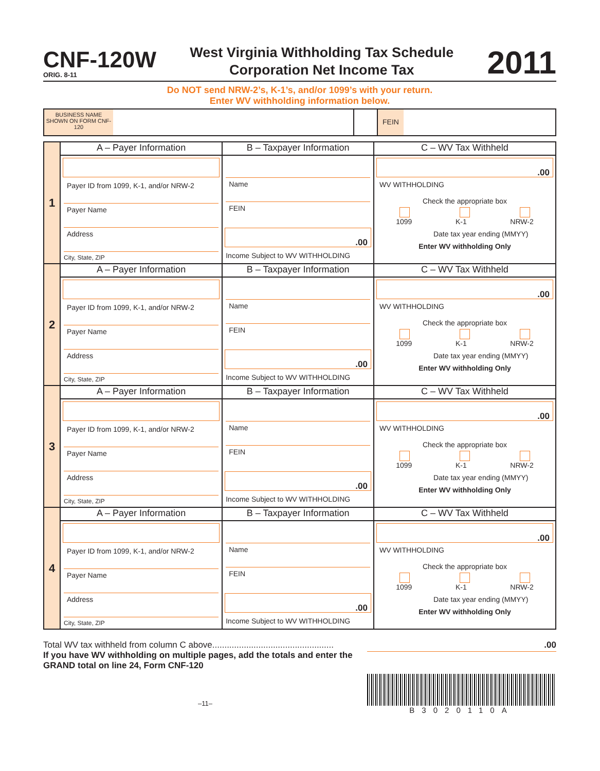CNF-120W
ORIG. 8-11
West Virginia Withholding Tax Schedule
Corporation Net Income Tax
2011
Do NOT send NRW-2’s, K-1’s, and/or 1099’s with your return.
Enter WV withholding information below.
BUSINESS NAME SHOWN ON FORM CNF-120
FEIN
| 1 | A – Payer Information | B – Taxpayer Information | C – WV Tax Withheld |
| | Payer ID from 1099, K-1, and/or NRW-2 Payer Name Address City, State, ZIP | Name FEIN .00 Income Subject to WV WITHHOLDING | .00 WV WITHHOLDING Check the appropriate box 1099 K-1 NRW-2 Date tax year ending (MMYY) Enter WV withholding Only |
| 2 | A – Payer Information | B – Taxpayer Information | C – WV Tax Withheld |
| | Payer ID from 1099, K-1, and/or NRW-2 Payer Name Address City, State, ZIP | Name FEIN .00 Income Subject to WV WITHHOLDING | .00 WV WITHHOLDING Check the appropriate box 1099 K-1 NRW-2 Date tax year ending (MMYY) Enter WV withholding Only |
| 3 | A – Payer Information | B – Taxpayer Information | C – WV Tax Withheld |
| | Payer ID from 1099, K-1, and/or NRW-2 Payer Name Address City, State, ZIP | Name FEIN .00 Income Subject to WV WITHHOLDING | .00 WV WITHHOLDING Check the appropriate box 1099 K-1 NRW-2 Date tax year ending (MMYY) Enter WV withholding Only |
| 4 | A – Payer Information | B – Taxpayer Information | C – WV Tax Withheld |
| | Payer ID from 1099, K-1, and/or NRW-2 Payer Name Address City, State, ZIP | Name FEIN .00 Income Subject to WV WITHHOLDING | .00 WV WITHHOLDING Check the appropriate box 1099 K-1 NRW-2 Date tax year ending (MMYY) Enter WV withholding Only |
Total WV tax withheld from column C above..................................................
If you have WV withholding on multiple pages, add the totals and enter the GRAND total on line 24, Form CNF-120
.00
–11–
B3020110A